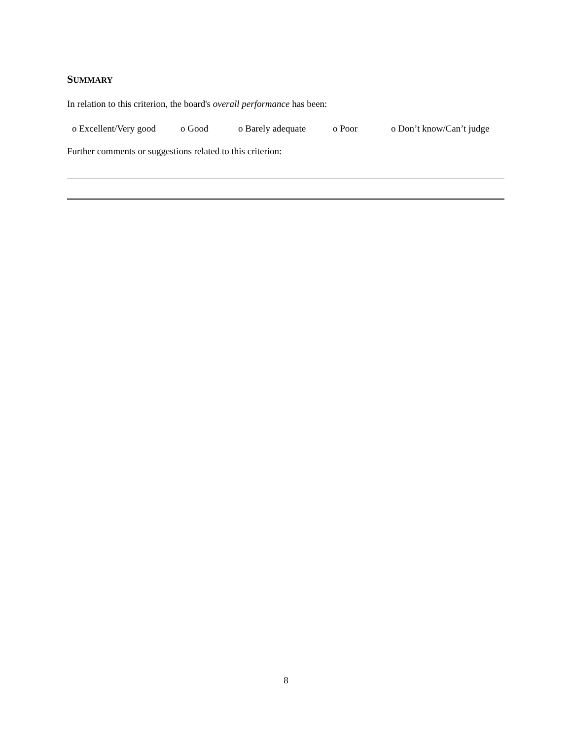SUMMARY
In relation to this criterion, the board's overall performance has been:
o Excellent/Very good o Good o Barely adequate o Poor o Don’t know/Can’t judge
Further comments or suggestions related to this criterion:
8